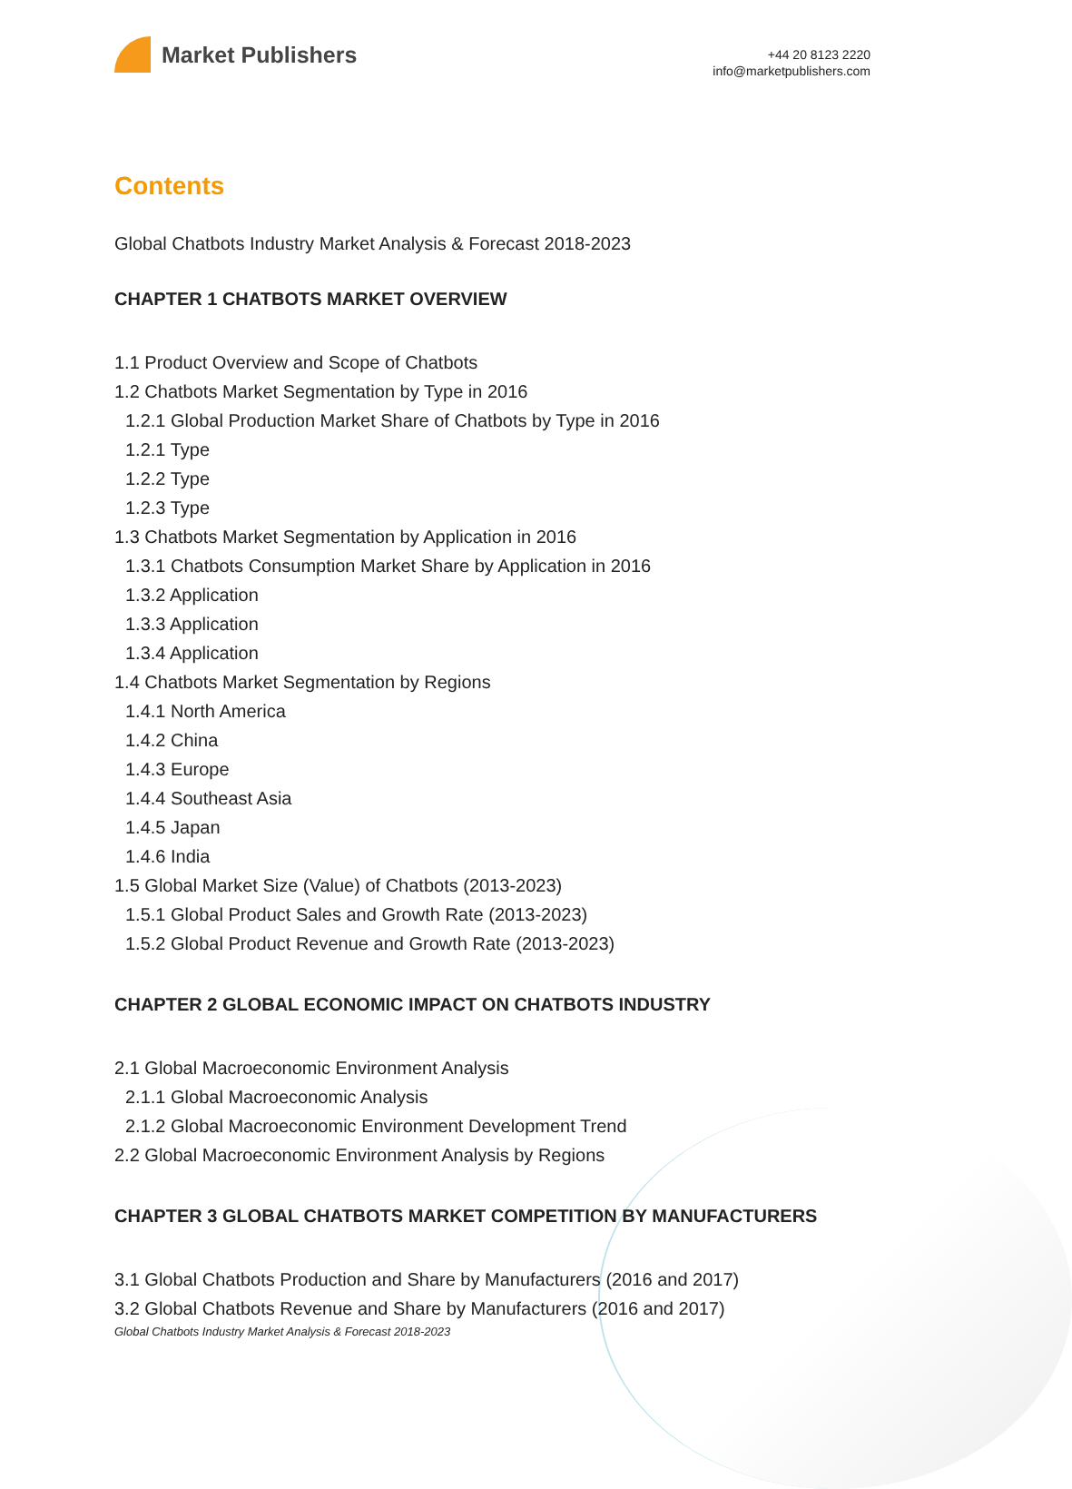Market Publishers
+44 20 8123 2220
info@marketpublishers.com
Contents
Global Chatbots Industry Market Analysis & Forecast 2018-2023
CHAPTER 1 CHATBOTS MARKET OVERVIEW
1.1 Product Overview and Scope of Chatbots
1.2 Chatbots Market Segmentation by Type in 2016
1.2.1 Global Production Market Share of Chatbots by Type in 2016
1.2.1 Type
1.2.2 Type
1.2.3 Type
1.3 Chatbots Market Segmentation by Application in 2016
1.3.1 Chatbots Consumption Market Share by Application in 2016
1.3.2 Application
1.3.3 Application
1.3.4 Application
1.4 Chatbots Market Segmentation by Regions
1.4.1 North America
1.4.2 China
1.4.3 Europe
1.4.4 Southeast Asia
1.4.5 Japan
1.4.6 India
1.5 Global Market Size (Value) of Chatbots (2013-2023)
1.5.1 Global Product Sales and Growth Rate (2013-2023)
1.5.2 Global Product Revenue and Growth Rate (2013-2023)
CHAPTER 2 GLOBAL ECONOMIC IMPACT ON CHATBOTS INDUSTRY
2.1 Global Macroeconomic Environment Analysis
2.1.1 Global Macroeconomic Analysis
2.1.2 Global Macroeconomic Environment Development Trend
2.2 Global Macroeconomic Environment Analysis by Regions
CHAPTER 3 GLOBAL CHATBOTS MARKET COMPETITION BY MANUFACTURERS
3.1 Global Chatbots Production and Share by Manufacturers (2016 and 2017)
3.2 Global Chatbots Revenue and Share by Manufacturers (2016 and 2017)
Global Chatbots Industry Market Analysis & Forecast 2018-2023